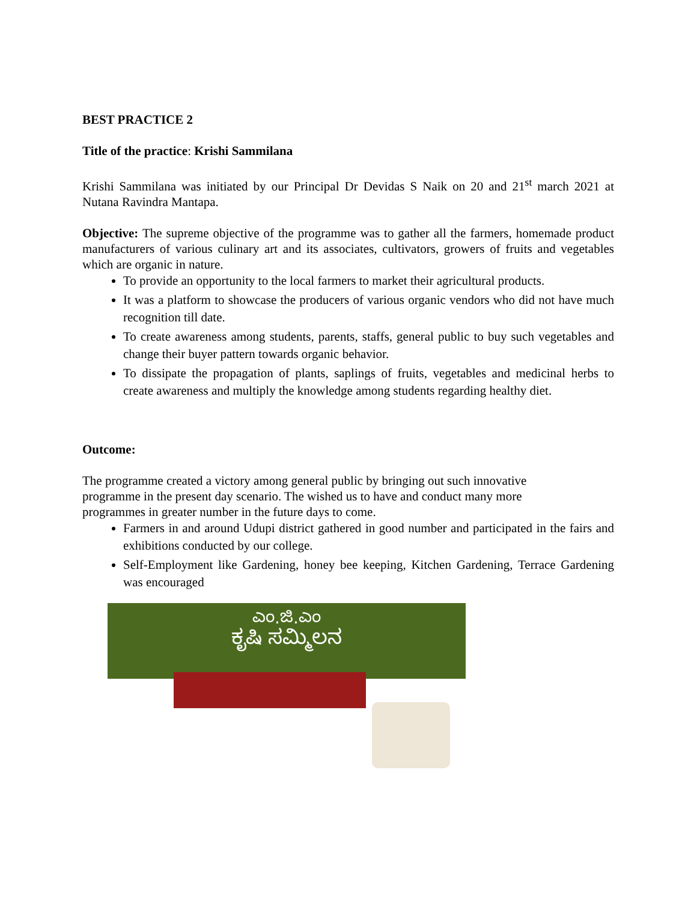BEST PRACTICE 2
Title of the practice: Krishi Sammilana
Krishi Sammilana was initiated by our Principal Dr Devidas S Naik on 20 and 21<sup>st</sup> march 2021 at Nutana Ravindra Mantapa.
Objective: The supreme objective of the programme was to gather all the farmers, homemade product manufacturers of various culinary art and its associates, cultivators, growers of fruits and vegetables which are organic in nature.
To provide an opportunity to the local farmers to market their agricultural products.
It was a platform to showcase the producers of various organic vendors who did not have much recognition till date.
To create awareness among students, parents, staffs, general public to buy such vegetables and change their buyer pattern towards organic behavior.
To dissipate the propagation of plants, saplings of fruits, vegetables and medicinal herbs to create awareness and multiply the knowledge among students regarding healthy diet.
Outcome:
The programme created a victory among general public by bringing out such innovative
programme in the present day scenario. The wished us to have and conduct many more
programmes in greater number in the future days to come.
Farmers in and around Udupi district gathered in good number and participated in the fairs and exhibitions conducted by our college.
Self-Employment like Gardening, honey bee keeping, Kitchen Gardening, Terrace Gardening was encouraged
ಎಂ.ಜಿ.ಎಂ
ಕೃಷಿ ಸಮ್ಮಿಲನ